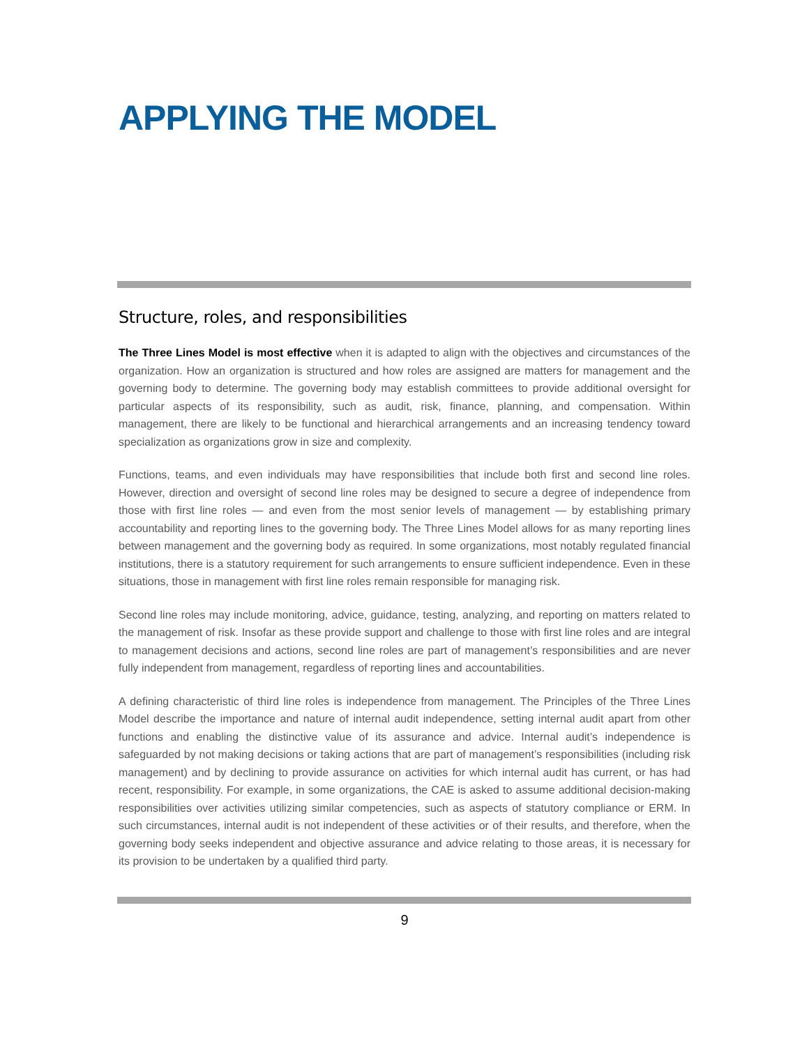APPLYING THE MODEL
Structure, roles, and responsibilities
The Three Lines Model is most effective when it is adapted to align with the objectives and circumstances of the organization. How an organization is structured and how roles are assigned are matters for management and the governing body to determine. The governing body may establish committees to provide additional oversight for particular aspects of its responsibility, such as audit, risk, finance, planning, and compensation. Within management, there are likely to be functional and hierarchical arrangements and an increasing tendency toward specialization as organizations grow in size and complexity.
Functions, teams, and even individuals may have responsibilities that include both first and second line roles. However, direction and oversight of second line roles may be designed to secure a degree of independence from those with first line roles — and even from the most senior levels of management — by establishing primary accountability and reporting lines to the governing body. The Three Lines Model allows for as many reporting lines between management and the governing body as required. In some organizations, most notably regulated financial institutions, there is a statutory requirement for such arrangements to ensure sufficient independence. Even in these situations, those in management with first line roles remain responsible for managing risk.
Second line roles may include monitoring, advice, guidance, testing, analyzing, and reporting on matters related to the management of risk. Insofar as these provide support and challenge to those with first line roles and are integral to management decisions and actions, second line roles are part of management’s responsi­bilities and are never fully independent from management, regardless of reporting lines and accountabilities.
A defining characteristic of third line roles is independence from management. The Principles of the Three Lines Model describe the importance and nature of internal audit independence, setting internal audit apart from other functions and enabling the distinctive value of its assurance and advice. Internal audit’s independence is safeguarded by not making decisions or taking actions that are part of management’s responsibilities (including risk management) and by declining to provide assurance on activities for which internal audit has current, or has had recent, responsibility. For example, in some organizations, the CAE is asked to assume additional decision-making responsibilities over activities utilizing similar competencies, such as aspects of statutory compliance or ERM. In such circumstances, internal audit is not independent of these activities or of their results, and therefore, when the governing body seeks independent and objective assurance and advice relating to those areas, it is necessary for its provision to be undertaken by a qualified third party.
9